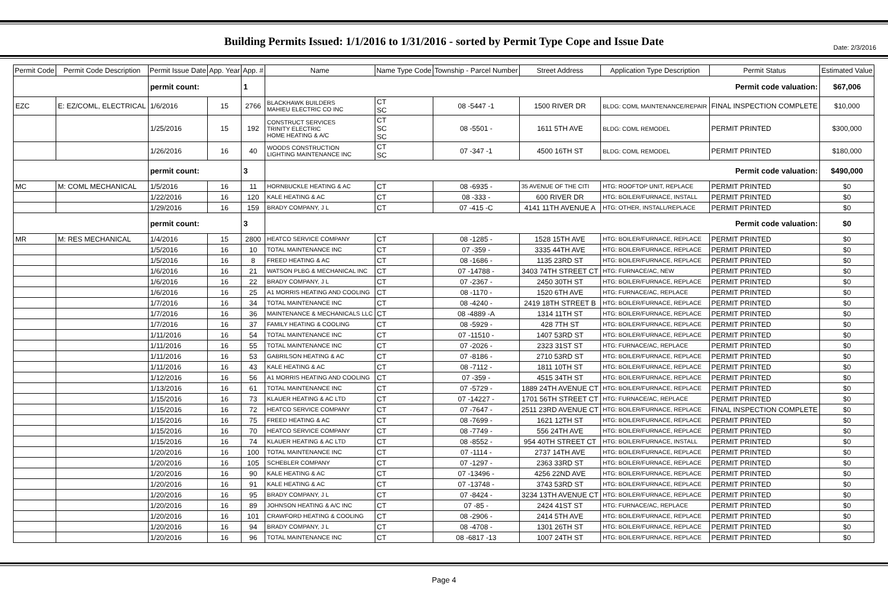Date: 2/3/2016
Building Permits Issued: 1/1/2016 to 1/31/2016 - sorted by Permit Type Cope and Issue Date
| Permit Code | Permit Code Description | Permit Issue Date | App. Year | App. # | Name | Name Type Code | Township - Parcel Number | Street Address | Application Type Description | Permit Status | Estimated Value |
| --- | --- | --- | --- | --- | --- | --- | --- | --- | --- | --- | --- |
| | | permit count: | | 1 | Permit code valuation: | | | | | | $67,006 |
| EZC | E: EZ/COML, ELECTRICAL | 1/6/2016 | 15 | 2766 | BLACKHAWK BUILDERS MAHIEU ELECTRIC CO INC | CT SC | 08 -5447 -1 | 1500 RIVER DR | BLDG: COML MAINTENANCE/REPAIR | FINAL INSPECTION COMPLETE | $10,000 |
| | | 1/25/2016 | 15 | 192 | CONSTRUCT SERVICES TRINITY ELECTRIC HOME HEATING & A/C | CT SC SC | 08 -5501 - | 1611 5TH AVE | BLDG: COML REMODEL | PERMIT PRINTED | $300,000 |
| | | 1/26/2016 | 16 | 40 | WOODS CONSTRUCTION LIGHTING MAINTENANCE INC | CT SC | 07 -347 -1 | 4500 16TH ST | BLDG: COML REMODEL | PERMIT PRINTED | $180,000 |
| | | permit count: | | 3 | Permit code valuation: | | | | | | $490,000 |
| MC | M: COML MECHANICAL | 1/5/2016 | 16 | 11 | HORNBUCKLE HEATING & AC | CT | 08 -6935 - | 35 AVENUE OF THE CITI | HTG: ROOFTOP UNIT, REPLACE | PERMIT PRINTED | $0 |
| | | 1/22/2016 | 16 | 120 | KALE HEATING & AC | CT | 08 -333 - | 600 RIVER DR | HTG: BOILER/FURNACE, INSTALL | PERMIT PRINTED | $0 |
| | | 1/29/2016 | 16 | 159 | BRADY COMPANY, J L | CT | 07 -415 -C | 4141 11TH AVENUE A | HTG: OTHER, INSTALL/REPLACE | PERMIT PRINTED | $0 |
| | | permit count: | | 3 | Permit code valuation: | | | | | | $0 |
| MR | M: RES MECHANICAL | 1/4/2016 | 15 | 2800 | HEATCO SERVICE COMPANY | CT | 08 -1285 - | 1528 15TH AVE | HTG: BOILER/FURNACE, REPLACE | PERMIT PRINTED | $0 |
| | | 1/5/2016 | 16 | 10 | TOTAL MAINTENANCE INC | CT | 07 -359 - | 3335 44TH AVE | HTG: BOILER/FURNACE, REPLACE | PERMIT PRINTED | $0 |
| | | 1/5/2016 | 16 | 8 | FREED HEATING & AC | CT | 08 -1686 - | 1135 23RD ST | HTG: BOILER/FURNACE, REPLACE | PERMIT PRINTED | $0 |
| | | 1/6/2016 | 16 | 21 | WATSON PLBG & MECHANICAL INC | CT | 07 -14788 - | 3403 74TH STREET CT | HTG: FURNACE/AC, NEW | PERMIT PRINTED | $0 |
| | | 1/6/2016 | 16 | 22 | BRADY COMPANY, J L | CT | 07 -2367 - | 2450 30TH ST | HTG: BOILER/FURNACE, REPLACE | PERMIT PRINTED | $0 |
| | | 1/6/2016 | 16 | 25 | A1 MORRIS HEATING AND COOLING | CT | 08 -1170 - | 1520 6TH AVE | HTG: FURNACE/AC, REPLACE | PERMIT PRINTED | $0 |
| | | 1/7/2016 | 16 | 34 | TOTAL MAINTENANCE INC | CT | 08 -4240 - | 2419 18TH STREET B | HTG: BOILER/FURNACE, REPLACE | PERMIT PRINTED | $0 |
| | | 1/7/2016 | 16 | 36 | MAINTENANCE & MECHANICALS LLC | CT | 08 -4889 -A | 1314 11TH ST | HTG: BOILER/FURNACE, REPLACE | PERMIT PRINTED | $0 |
| | | 1/7/2016 | 16 | 37 | FAMILY HEATING & COOLING | CT | 08 -5929 - | 428 7TH ST | HTG: BOILER/FURNACE, REPLACE | PERMIT PRINTED | $0 |
| | | 1/11/2016 | 16 | 54 | TOTAL MAINTENANCE INC | CT | 07 -11510 - | 1407 53RD ST | HTG: BOILER/FURNACE, REPLACE | PERMIT PRINTED | $0 |
| | | 1/11/2016 | 16 | 55 | TOTAL MAINTENANCE INC | CT | 07 -2026 - | 2323 31ST ST | HTG: FURNACE/AC, REPLACE | PERMIT PRINTED | $0 |
| | | 1/11/2016 | 16 | 53 | GABRILSON HEATING & AC | CT | 07 -8186 - | 2710 53RD ST | HTG: BOILER/FURNACE, REPLACE | PERMIT PRINTED | $0 |
| | | 1/11/2016 | 16 | 43 | KALE HEATING & AC | CT | 08 -7112 - | 1811 10TH ST | HTG: BOILER/FURNACE, REPLACE | PERMIT PRINTED | $0 |
| | | 1/12/2016 | 16 | 56 | A1 MORRIS HEATING AND COOLING | CT | 07 -359 - | 4515 34TH ST | HTG: BOILER/FURNACE, REPLACE | PERMIT PRINTED | $0 |
| | | 1/13/2016 | 16 | 61 | TOTAL MAINTENANCE INC | CT | 07 -5729 - | 1889 24TH AVENUE CT | HTG: BOILER/FURNACE, REPLACE | PERMIT PRINTED | $0 |
| | | 1/15/2016 | 16 | 73 | KLAUER HEATING & AC LTD | CT | 07 -14227 - | 1701 56TH STREET CT | HTG: FURNACE/AC, REPLACE | PERMIT PRINTED | $0 |
| | | 1/15/2016 | 16 | 72 | HEATCO SERVICE COMPANY | CT | 07 -7647 - | 2511 23RD AVENUE CT | HTG: BOILER/FURNACE, REPLACE | FINAL INSPECTION COMPLETE | $0 |
| | | 1/15/2016 | 16 | 75 | FREED HEATING & AC | CT | 08 -7699 - | 1621 12TH ST | HTG: BOILER/FURNACE, REPLACE | PERMIT PRINTED | $0 |
| | | 1/15/2016 | 16 | 70 | HEATCO SERVICE COMPANY | CT | 08 -7749 - | 556 24TH AVE | HTG: BOILER/FURNACE, REPLACE | PERMIT PRINTED | $0 |
| | | 1/15/2016 | 16 | 74 | KLAUER HEATING & AC LTD | CT | 08 -8552 - | 954 40TH STREET CT | HTG: BOILER/FURNACE, INSTALL | PERMIT PRINTED | $0 |
| | | 1/20/2016 | 16 | 100 | TOTAL MAINTENANCE INC | CT | 07 -1114 - | 2737 14TH AVE | HTG: BOILER/FURNACE, REPLACE | PERMIT PRINTED | $0 |
| | | 1/20/2016 | 16 | 105 | SCHEBLER COMPANY | CT | 07 -1297 - | 2363 33RD ST | HTG: BOILER/FURNACE, REPLACE | PERMIT PRINTED | $0 |
| | | 1/20/2016 | 16 | 90 | KALE HEATING & AC | CT | 07 -13496 - | 4256 22ND AVE | HTG: BOILER/FURNACE, REPLACE | PERMIT PRINTED | $0 |
| | | 1/20/2016 | 16 | 91 | KALE HEATING & AC | CT | 07 -13748 - | 3743 53RD ST | HTG: BOILER/FURNACE, REPLACE | PERMIT PRINTED | $0 |
| | | 1/20/2016 | 16 | 95 | BRADY COMPANY, J L | CT | 07 -8424 - | 3234 13TH AVENUE CT | HTG: BOILER/FURNACE, REPLACE | PERMIT PRINTED | $0 |
| | | 1/20/2016 | 16 | 89 | JOHNSON HEATING & A/C INC | CT | 07 -85 - | 2424 41ST ST | HTG: FURNACE/AC, REPLACE | PERMIT PRINTED | $0 |
| | | 1/20/2016 | 16 | 101 | CRAWFORD HEATING & COOLING | CT | 08 -2906 - | 2414 5TH AVE | HTG: BOILER/FURNACE, REPLACE | PERMIT PRINTED | $0 |
| | | 1/20/2016 | 16 | 94 | BRADY COMPANY, J L | CT | 08 -4708 - | 1301 26TH ST | HTG: BOILER/FURNACE, REPLACE | PERMIT PRINTED | $0 |
| | | 1/20/2016 | 16 | 96 | TOTAL MAINTENANCE INC | CT | 08 -6817 -13 | 1007 24TH ST | HTG: BOILER/FURNACE, REPLACE | PERMIT PRINTED | $0 |
Page 4